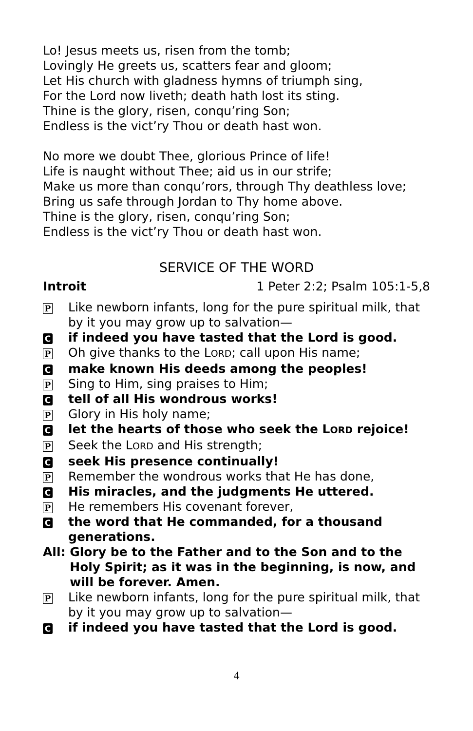Lo! Jesus meets us, risen from the tomb;
Lovingly He greets us, scatters fear and gloom;
Let His church with gladness hymns of triumph sing,
For the Lord now liveth; death hath lost its sting.
Thine is the glory, risen, conqu’ring Son;
Endless is the vict’ry Thou or death hast won.
No more we doubt Thee, glorious Prince of life!
Life is naught without Thee; aid us in our strife;
Make us more than conqu’rors, through Thy deathless love;
Bring us safe through Jordan to Thy home above.
Thine is the glory, risen, conqu’ring Son;
Endless is the vict’ry Thou or death hast won.
SERVICE OF THE WORD
Introit 1 Peter 2:2; Psalm 105:1-5,8
P Like newborn infants, long for the pure spiritual milk, that by it you may grow up to salvation—
Cif indeed you have tasted that the Lord is good.
P Oh give thanks to the LORD; call upon His name;
Cmake known His deeds among the peoples!
P Sing to Him, sing praises to Him;
Ctell of all His wondrous works!
P Glory in His holy name;
Clet the hearts of those who seek the LORD rejoice!
P Seek the LORD and His strength;
Cseek His presence continually!
P Remember the wondrous works that He has done,
C His miracles, and the judgments He uttered.
P He remembers His covenant forever,
Cthe word that He commanded, for a thousand generations.
All: Glory be to the Father and to the Son and to the Holy Spirit; as it was in the beginning, is now, and will be forever. Amen.
P Like newborn infants, long for the pure spiritual milk, that by it you may grow up to salvation—
Cif indeed you have tasted that the Lord is good.
4